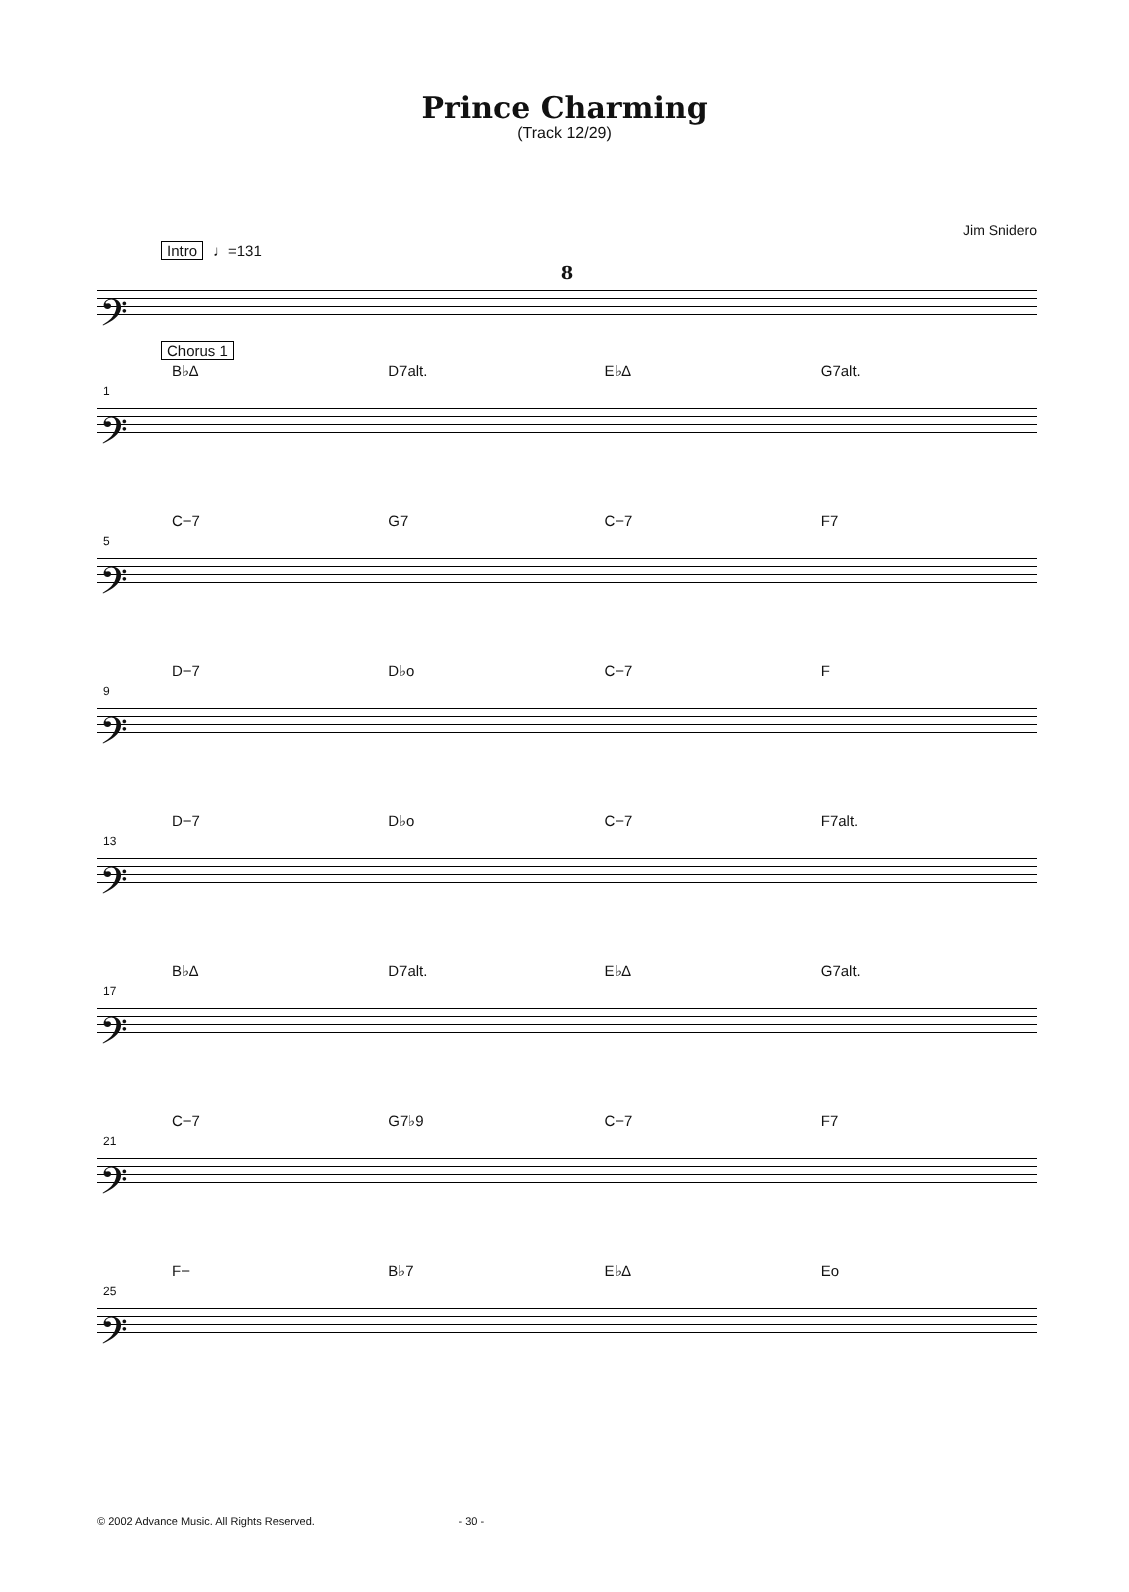Prince Charming
(Track 12/29)
Jim Snidero
Intro ♩=131
8
𝄢
Chorus 1
B♭∆ D7alt. E♭∆ G7alt.
1
𝄢
C−7 G7 C−7 F7
5
𝄢
D−7 D♭o C−7 F
9
𝄢
D−7 D♭o C−7 F7alt.
13
𝄢
B♭∆ D7alt. E♭∆ G7alt.
17
𝄢
C−7 G7♭9 C−7 F7
21
𝄢
F− B♭7 E♭∆ Eo
25
𝄢
© 2002 Advance Music. All Rights Reserved. - 30 -